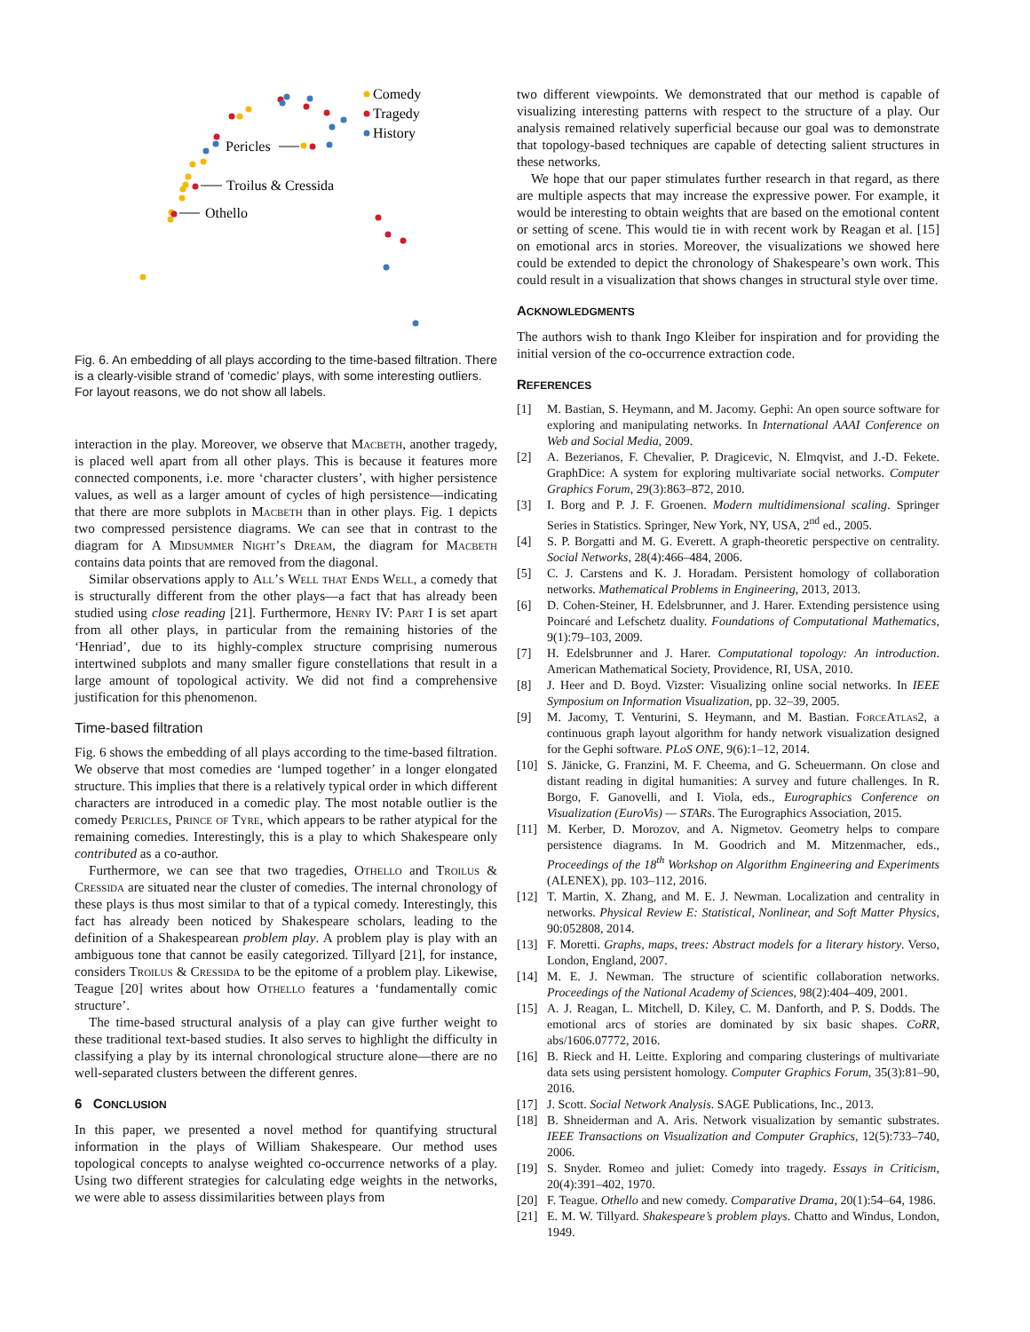Comedy
Tragedy
History
Pericles
Troilus & Cressida
Othello
Fig. 6. An embedding of all plays according to the time-based filtration. There is a clearly-visible strand of ‘comedic’ plays, with some interesting outliers. For layout reasons, we do not show all labels.
interaction in the play. Moreover, we observe that Macbeth, another tragedy, is placed well apart from all other plays. This is because it features more connected components, i.e. more ‘character clusters’, with higher persistence values, as well as a larger amount of cycles of high persistence—indicating that there are more subplots in Macbeth than in other plays. Fig. 1 depicts two compressed persistence diagrams. We can see that in contrast to the diagram for A Midsummer Night’s Dream, the diagram for Macbeth contains data points that are removed from the diagonal.
Similar observations apply to All’s Well that Ends Well, a comedy that is structurally different from the other plays—a fact that has already been studied using close reading [21]. Furthermore, Henry IV: Part I is set apart from all other plays, in particular from the remaining histories of the ‘Henriad’, due to its highly-complex structure comprising numerous intertwined subplots and many smaller figure constellations that result in a large amount of topological activity. We did not find a comprehensive justification for this phenomenon.
Time-based filtration
Fig. 6 shows the embedding of all plays according to the time-based filtration. We observe that most comedies are ‘lumped together’ in a longer elongated structure. This implies that there is a relatively typical order in which different characters are introduced in a comedic play. The most notable outlier is the comedy Pericles, Prince of Tyre, which appears to be rather atypical for the remaining comedies. Interestingly, this is a play to which Shakespeare only contributed as a co-author.
Furthermore, we can see that two tragedies, Othello and Troilus & Cressida are situated near the cluster of comedies. The internal chronology of these plays is thus most similar to that of a typical comedy. Interestingly, this fact has already been noticed by Shakespeare scholars, leading to the definition of a Shakespearean problem play. A problem play is play with an ambiguous tone that cannot be easily categorized. Tillyard [21], for instance, considers Troilus & Cressida to be the epitome of a problem play. Likewise, Teague [20] writes about how Othello features a ‘fundamentally comic structure’.
The time-based structural analysis of a play can give further weight to these traditional text-based studies. It also serves to highlight the difficulty in classifying a play by its internal chronological structure alone—there are no well-separated clusters between the different genres.
6 CONCLUSION
In this paper, we presented a novel method for quantifying structural information in the plays of William Shakespeare. Our method uses topological concepts to analyse weighted co-occurrence networks of a play. Using two different strategies for calculating edge weights in the networks, we were able to assess dissimilarities between plays from
two different viewpoints. We demonstrated that our method is capable of visualizing interesting patterns with respect to the structure of a play. Our analysis remained relatively superficial because our goal was to demonstrate that topology-based techniques are capable of detecting salient structures in these networks.
We hope that our paper stimulates further research in that regard, as there are multiple aspects that may increase the expressive power. For example, it would be interesting to obtain weights that are based on the emotional content or setting of scene. This would tie in with recent work by Reagan et al. [15] on emotional arcs in stories. Moreover, the visualizations we showed here could be extended to depict the chronology of Shakespeare’s own work. This could result in a visualization that shows changes in structural style over time.
ACKNOWLEDGMENTS
The authors wish to thank Ingo Kleiber for inspiration and for providing the initial version of the co-occurrence extraction code.
REFERENCES
[1] M. Bastian, S. Heymann, and M. Jacomy. Gephi: An open source software for exploring and manipulating networks. In International AAAI Conference on Web and Social Media, 2009.
[2] A. Bezerianos, F. Chevalier, P. Dragicevic, N. Elmqvist, and J.-D. Fekete. GraphDice: A system for exploring multivariate social networks. Computer Graphics Forum, 29(3):863–872, 2010.
[3] I. Borg and P. J. F. Groenen. Modern multidimensional scaling. Springer Series in Statistics. Springer, New York, NY, USA, 2<sup>nd</sup> ed., 2005.
[4] S. P. Borgatti and M. G. Everett. A graph-theoretic perspective on centrality. Social Networks, 28(4):466–484, 2006.
[5] C. J. Carstens and K. J. Horadam. Persistent homology of collaboration networks. Mathematical Problems in Engineering, 2013, 2013.
[6] D. Cohen-Steiner, H. Edelsbrunner, and J. Harer. Extending persistence using Poincaré and Lefschetz duality. Foundations of Computational Mathematics, 9(1):79–103, 2009.
[7] H. Edelsbrunner and J. Harer. Computational topology: An introduction. American Mathematical Society, Providence, RI, USA, 2010.
[8] J. Heer and D. Boyd. Vizster: Visualizing online social networks. In IEEE Symposium on Information Visualization, pp. 32–39, 2005.
[9] M. Jacomy, T. Venturini, S. Heymann, and M. Bastian. ForceAtlas2, a continuous graph layout algorithm for handy network visualization designed for the Gephi software. PLoS ONE, 9(6):1–12, 2014.
[10] S. Jänicke, G. Franzini, M. F. Cheema, and G. Scheuermann. On close and distant reading in digital humanities: A survey and future challenges. In R. Borgo, F. Ganovelli, and I. Viola, eds., Eurographics Conference on Visualization (EuroVis) — STARs. The Eurographics Association, 2015.
[11] M. Kerber, D. Morozov, and A. Nigmetov. Geometry helps to compare persistence diagrams. In M. Goodrich and M. Mitzenmacher, eds., Proceedings of the 18<sup>th</sup> Workshop on Algorithm Engineering and Experiments (ALENEX), pp. 103–112, 2016.
[12] T. Martin, X. Zhang, and M. E. J. Newman. Localization and centrality in networks. Physical Review E: Statistical, Nonlinear, and Soft Matter Physics, 90:052808, 2014.
[13] F. Moretti. Graphs, maps, trees: Abstract models for a literary history. Verso, London, England, 2007.
[14] M. E. J. Newman. The structure of scientific collaboration networks. Proceedings of the National Academy of Sciences, 98(2):404–409, 2001.
[15] A. J. Reagan, L. Mitchell, D. Kiley, C. M. Danforth, and P. S. Dodds. The emotional arcs of stories are dominated by six basic shapes. CoRR, abs/1606.07772, 2016.
[16] B. Rieck and H. Leitte. Exploring and comparing clusterings of multivariate data sets using persistent homology. Computer Graphics Forum, 35(3):81–90, 2016.
[17] J. Scott. Social Network Analysis. SAGE Publications, Inc., 2013.
[18] B. Shneiderman and A. Aris. Network visualization by semantic substrates. IEEE Transactions on Visualization and Computer Graphics, 12(5):733–740, 2006.
[19] S. Snyder. Romeo and juliet: Comedy into tragedy. Essays in Criticism, 20(4):391–402, 1970.
[20] F. Teague. Othello and new comedy. Comparative Drama, 20(1):54–64, 1986.
[21] E. M. W. Tillyard. Shakespeare’s problem plays. Chatto and Windus, London, 1949.